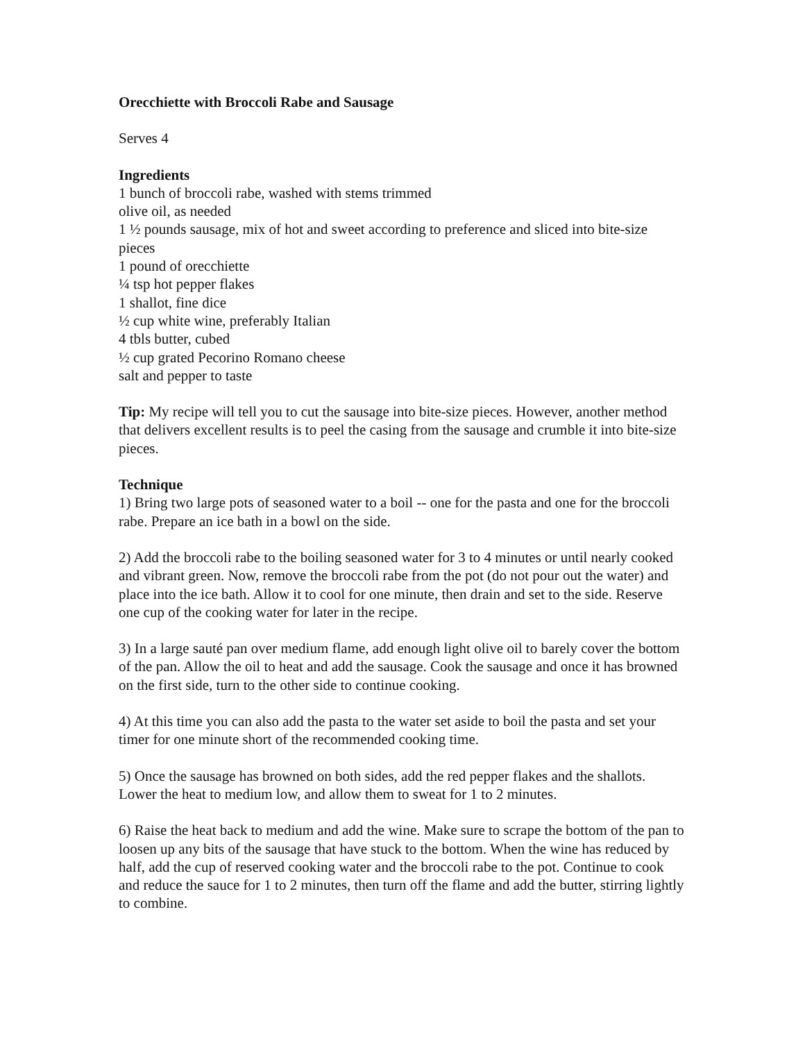Orecchiette with Broccoli Rabe and Sausage
Serves 4
Ingredients
1 bunch of broccoli rabe, washed with stems trimmed
olive oil, as needed
1 ½ pounds sausage, mix of hot and sweet according to preference and sliced into bite-size pieces
1 pound of orecchiette
¼ tsp hot pepper flakes
1 shallot, fine dice
½ cup white wine, preferably Italian
4 tbls butter, cubed
½ cup grated Pecorino Romano cheese
salt and pepper to taste
Tip: My recipe will tell you to cut the sausage into bite-size pieces. However, another method that delivers excellent results is to peel the casing from the sausage and crumble it into bite-size pieces.
Technique
1) Bring two large pots of seasoned water to a boil -- one for the pasta and one for the broccoli rabe. Prepare an ice bath in a bowl on the side.
2) Add the broccoli rabe to the boiling seasoned water for 3 to 4 minutes or until nearly cooked and vibrant green. Now, remove the broccoli rabe from the pot (do not pour out the water) and place into the ice bath. Allow it to cool for one minute, then drain and set to the side. Reserve one cup of the cooking water for later in the recipe.
3) In a large sauté pan over medium flame, add enough light olive oil to barely cover the bottom of the pan. Allow the oil to heat and add the sausage. Cook the sausage and once it has browned on the first side, turn to the other side to continue cooking.
4) At this time you can also add the pasta to the water set aside to boil the pasta and set your timer for one minute short of the recommended cooking time.
5) Once the sausage has browned on both sides, add the red pepper flakes and the shallots. Lower the heat to medium low, and allow them to sweat for 1 to 2 minutes.
6) Raise the heat back to medium and add the wine. Make sure to scrape the bottom of the pan to loosen up any bits of the sausage that have stuck to the bottom. When the wine has reduced by half, add the cup of reserved cooking water and the broccoli rabe to the pot. Continue to cook and reduce the sauce for 1 to 2 minutes, then turn off the flame and add the butter, stirring lightly to combine.